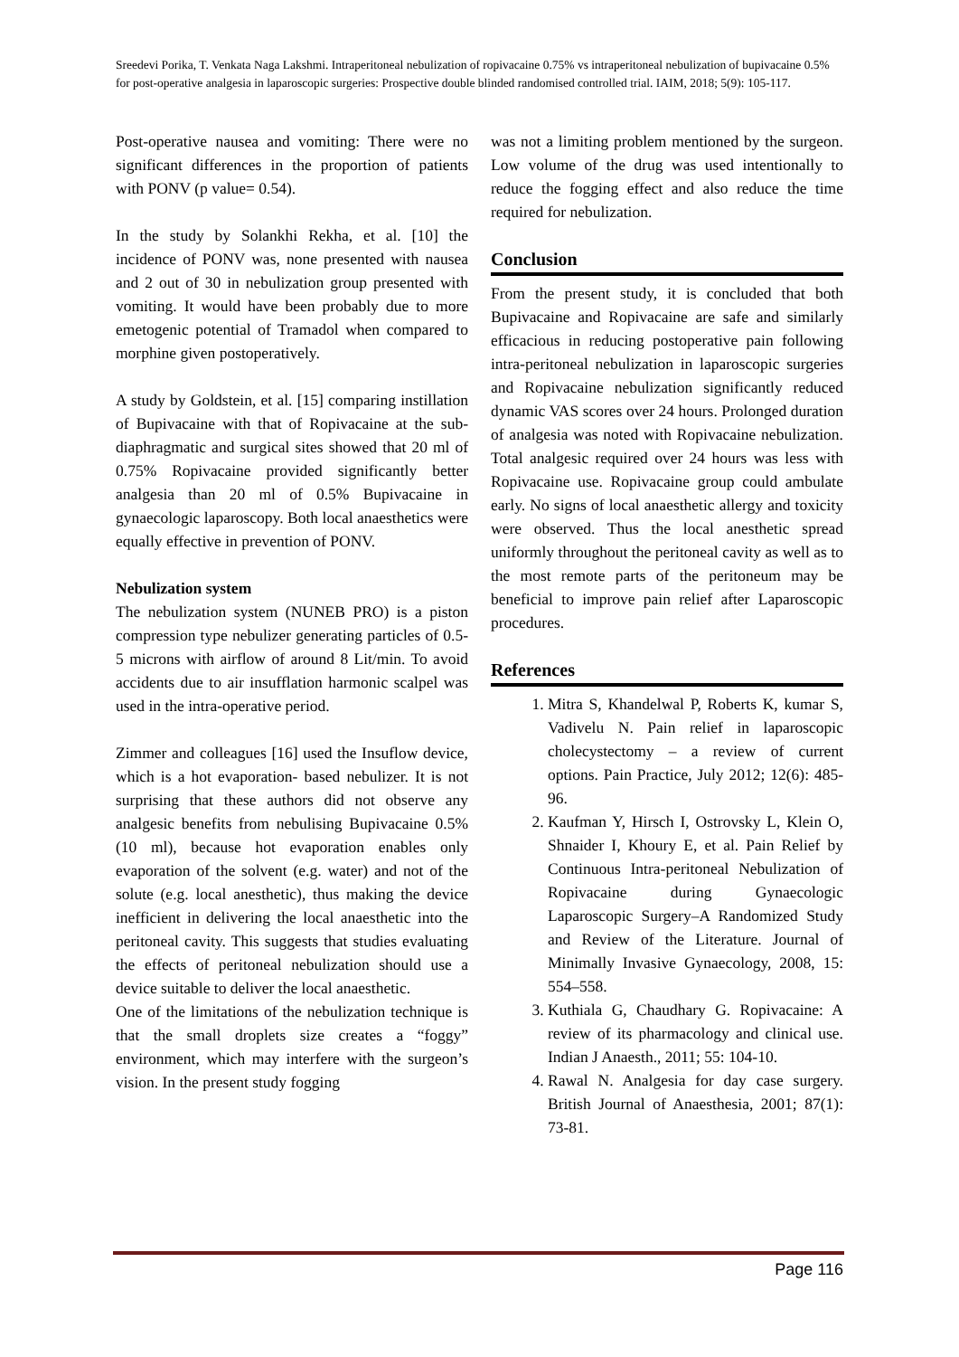Sreedevi Porika, T. Venkata Naga Lakshmi. Intraperitoneal nebulization of ropivacaine 0.75% vs intraperitoneal nebulization of bupivacaine 0.5% for post-operative analgesia in laparoscopic surgeries: Prospective double blinded randomised controlled trial. IAIM, 2018; 5(9): 105-117.
Post-operative nausea and vomiting: There were no significant differences in the proportion of patients with PONV (p value= 0.54).
In the study by Solankhi Rekha, et al. [10] the incidence of PONV was, none presented with nausea and 2 out of 30 in nebulization group presented with vomiting. It would have been probably due to more emetogenic potential of Tramadol when compared to morphine given postoperatively.
A study by Goldstein, et al. [15] comparing instillation of Bupivacaine with that of Ropivacaine at the sub-diaphragmatic and surgical sites showed that 20 ml of 0.75% Ropivacaine provided significantly better analgesia than 20 ml of 0.5% Bupivacaine in gynaecologic laparoscopy. Both local anaesthetics were equally effective in prevention of PONV.
Nebulization system
The nebulization system (NUNEB PRO) is a piston compression type nebulizer generating particles of 0.5-5 microns with airflow of around 8 Lit/min. To avoid accidents due to air insufflation harmonic scalpel was used in the intra-operative period.
Zimmer and colleagues [16] used the Insuflow device, which is a hot evaporation- based nebulizer. It is not surprising that these authors did not observe any analgesic benefits from nebulising Bupivacaine 0.5% (10 ml), because hot evaporation enables only evaporation of the solvent (e.g. water) and not of the solute (e.g. local anesthetic), thus making the device inefficient in delivering the local anaesthetic into the peritoneal cavity. This suggests that studies evaluating the effects of peritoneal nebulization should use a device suitable to deliver the local anaesthetic.
One of the limitations of the nebulization technique is that the small droplets size creates a “foggy” environment, which may interfere with the surgeon’s vision. In the present study fogging
was not a limiting problem mentioned by the surgeon. Low volume of the drug was used intentionally to reduce the fogging effect and also reduce the time required for nebulization.
Conclusion
From the present study, it is concluded that both Bupivacaine and Ropivacaine are safe and similarly efficacious in reducing postoperative pain following intra-peritoneal nebulization in laparoscopic surgeries and Ropivacaine nebulization significantly reduced dynamic VAS scores over 24 hours. Prolonged duration of analgesia was noted with Ropivacaine nebulization. Total analgesic required over 24 hours was less with Ropivacaine use. Ropivacaine group could ambulate early. No signs of local anaesthetic allergy and toxicity were observed. Thus the local anesthetic spread uniformly throughout the peritoneal cavity as well as to the most remote parts of the peritoneum may be beneficial to improve pain relief after Laparoscopic procedures.
References
1. Mitra S, Khandelwal P, Roberts K, kumar S, Vadivelu N. Pain relief in laparoscopic cholecystectomy – a review of current options. Pain Practice, July 2012; 12(6): 485-96.
2. Kaufman Y, Hirsch I, Ostrovsky L, Klein O, Shnaider I, Khoury E, et al. Pain Relief by Continuous Intra-peritoneal Nebulization of Ropivacaine during Gynaecologic Laparoscopic Surgery–A Randomized Study and Review of the Literature. Journal of Minimally Invasive Gynaecology, 2008, 15: 554–558.
3. Kuthiala G, Chaudhary G. Ropivacaine: A review of its pharmacology and clinical use. Indian J Anaesth., 2011; 55: 104-10.
4. Rawal N. Analgesia for day case surgery. British Journal of Anaesthesia, 2001; 87(1): 73-81.
Page 116